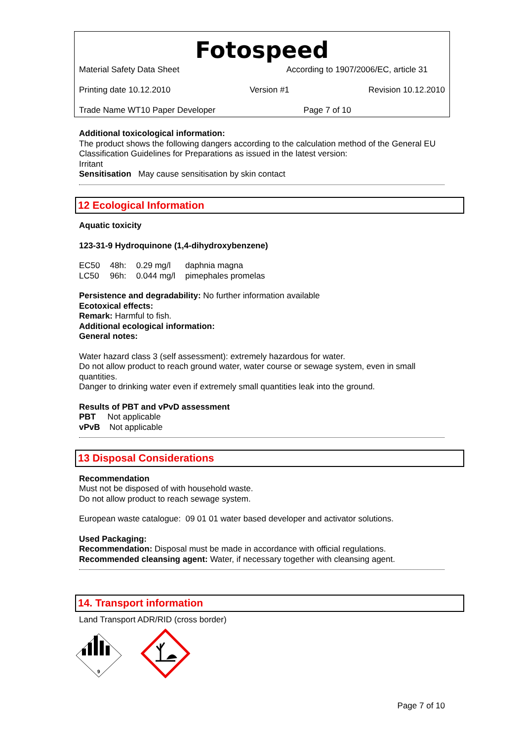Fotospeed
Material Safety Data Sheet According to 1907/2006/EC, article 31
Printing date 10.12.2010 Version #1 Revision 10.12.2010
Trade Name WT10 Paper Developer Page 7 of 10
Additional toxicological information:
The product shows the following dangers according to the calculation method of the General EU Classification Guidelines for Preparations as issued in the latest version:
Irritant
Sensitisation May cause sensitisation by skin contact
12 Ecological Information
Aquatic toxicity
123-31-9 Hydroquinone (1,4-dihydroxybenzene)
| EC50 | 48h: | 0.29 mg/l | daphnia magna |
| LC50 | 96h: | 0.044 mg/l | pimephales promelas |
Persistence and degradability: No further information available
Ecotoxical effects:
Remark: Harmful to fish.
Additional ecological information:
General notes:
Water hazard class 3 (self assessment): extremely hazardous for water.
Do not allow product to reach ground water, water course or sewage system, even in small quantities.
Danger to drinking water even if extremely small quantities leak into the ground.
Results of PBT and vPvD assessment
PBT Not applicable
vPvB Not applicable
13 Disposal Considerations
Recommendation
Must not be disposed of with household waste.
Do not allow product to reach sewage system.
European waste catalogue: 09 01 01 water based developer and activator solutions.
Used Packaging:
Recommendation: Disposal must be made in accordance with official regulations.
Recommended cleansing agent: Water, if necessary together with cleansing agent.
14. Transport information
Land Transport ADR/RID (cross border)
9
Page 7 of 10